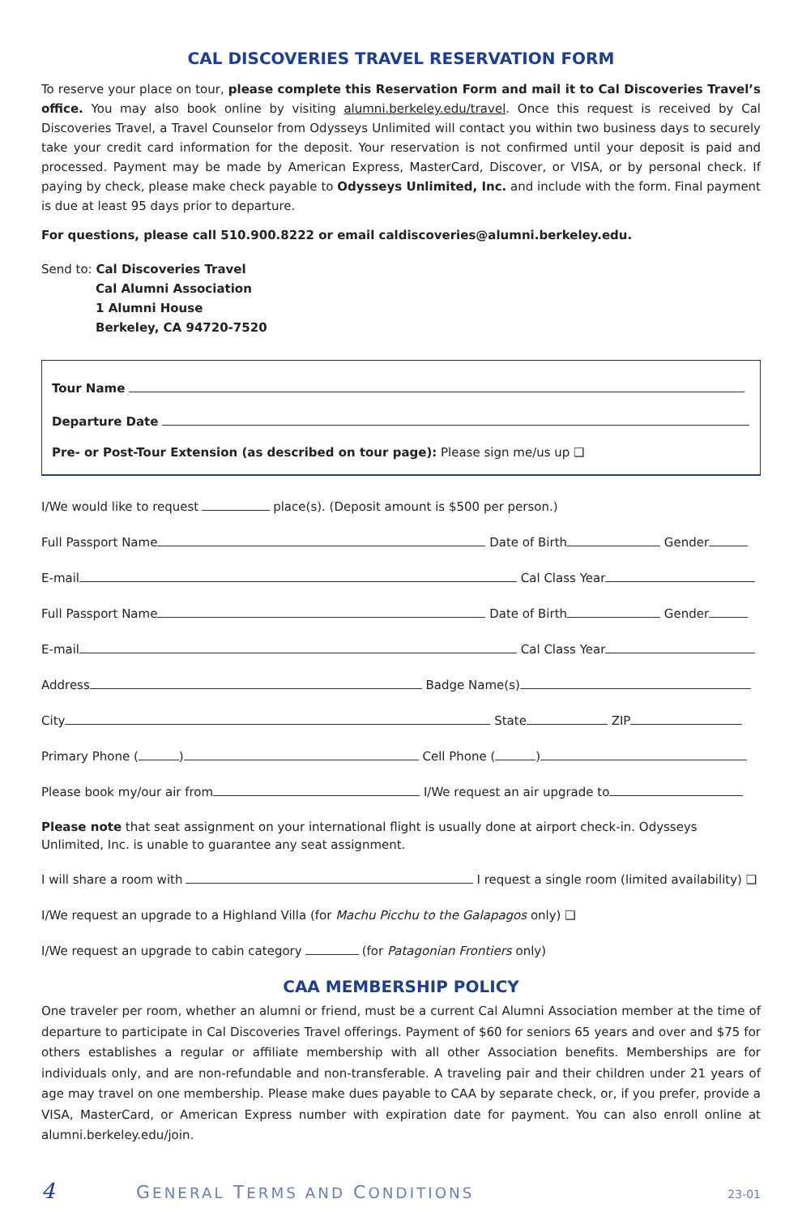CAL DISCOVERIES TRAVEL RESERVATION FORM
To reserve your place on tour, please complete this Reservation Form and mail it to Cal Discoveries Travel’s office. You may also book online by visiting alumni.berkeley.edu/travel. Once this request is received by Cal Discoveries Travel, a Travel Counselor from Odysseys Unlimited will contact you within two business days to securely take your credit card information for the deposit. Your reservation is not confirmed until your deposit is paid and processed. Payment may be made by American Express, MasterCard, Discover, or VISA, or by personal check. If paying by check, please make check payable to Odysseys Unlimited, Inc. and include with the form. Final payment is due at least 95 days prior to departure.
For questions, please call 510.900.8222 or email caldiscoveries@alumni.berkeley.edu.
Send to: Cal Discoveries Travel
Cal Alumni Association
1 Alumni House
Berkeley, CA 94720-7520
Tour Name
Departure Date
Pre- or Post-Tour Extension (as described on tour page): Please sign me/us up ❑
I/We would like to request place(s). (Deposit amount is $500 per person.)
Full Passport Name Date of Birth Gender
E-mail Cal Class Year
Full Passport Name Date of Birth Gender
E-mail Cal Class Year
Address Badge Name(s)
City State ZIP
Primary Phone ( ) Cell Phone ( )
Please book my/our air from I/We request an air upgrade to
Please note that seat assignment on your international flight is usually done at airport check-in. Odysseys Unlimited, Inc. is unable to guarantee any seat assignment.
I will share a room with I request a single room (limited availability) ❑
I/We request an upgrade to a Highland Villa (for Machu Picchu to the Galapagos only) ❑
I/We request an upgrade to cabin category (for Patagonian Frontiers only)
CAA MEMBERSHIP POLICY
One traveler per room, whether an alumni or friend, must be a current Cal Alumni Association member at the time of departure to participate in Cal Discoveries Travel offerings. Payment of $60 for seniors 65 years and over and $75 for others establishes a regular or affiliate membership with all other Association benefits. Memberships are for individuals only, and are non-refundable and non-transferable. A traveling pair and their children under 21 years of age may travel on one membership. Please make dues payable to CAA by separate check, or, if you prefer, provide a VISA, MasterCard, or American Express number with expiration date for payment. You can also enroll online at alumni.berkeley.edu/join.
4 GENERAL TERMS AND CONDITIONS 23-01